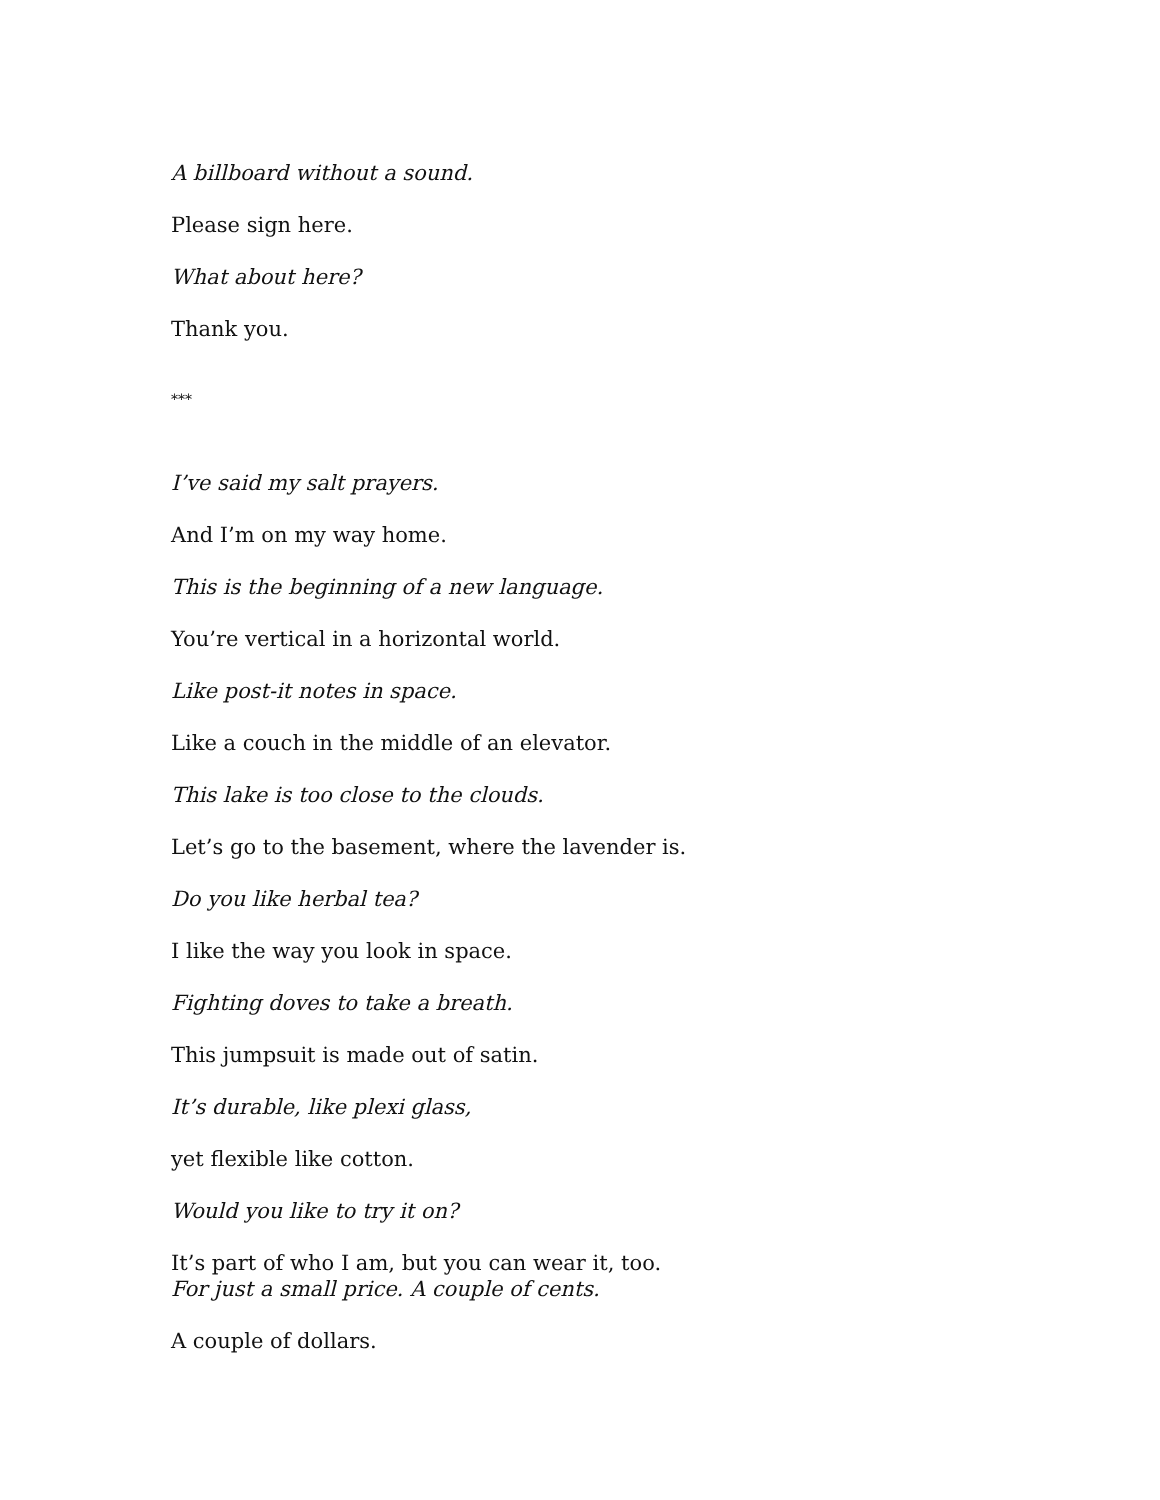A billboard without a sound.
Please sign here.
What about here?
Thank you.
***
I’ve said my salt prayers.
And I’m on my way home.
This is the beginning of a new language.
You’re vertical in a horizontal world.
Like post-it notes in space.
Like a couch in the middle of an elevator.
This lake is too close to the clouds.
Let’s go to the basement, where the lavender is.
Do you like herbal tea?
I like the way you look in space.
Fighting doves to take a breath.
This jumpsuit is made out of satin.
It’s durable, like plexi glass,
yet flexible like cotton.
Would you like to try it on?
It’s part of who I am, but you can wear it, too.
For just a small price. A couple of cents.
A couple of dollars.